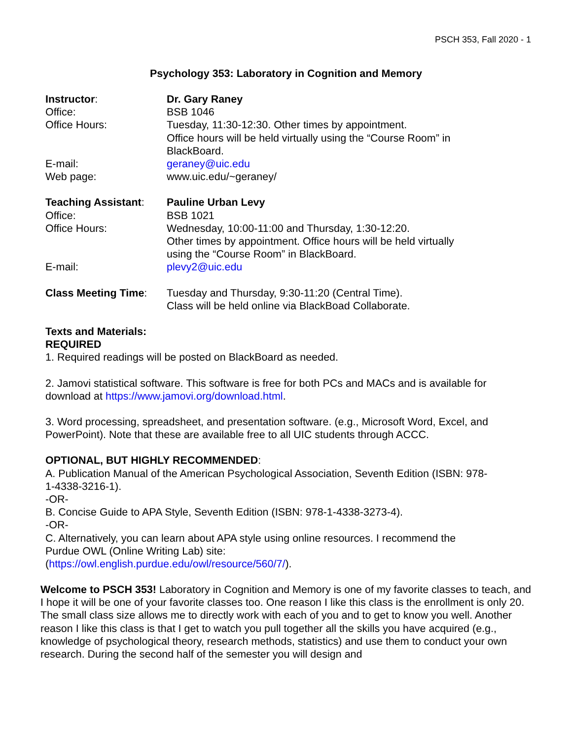PSCH 353, Fall 2020 - 1
Psychology 353: Laboratory in Cognition and Memory
| Instructor : | Dr. Gary Raney |
| Office: | BSB 1046 |
| Office Hours: | Tuesday, 11:30-12:30. Other times by appointment. Office hours will be held virtually using the “Course Room” in BlackBoard. |
| E-mail: | geraney@uic.edu |
| Web page: | www.uic.edu/~geraney/ |
| Teaching Assistant : | Pauline Urban Levy |
| Office: | BSB 1021 |
| Office Hours: | Wednesday, 10:00-11:00 and Thursday, 1:30-12:20. Other times by appointment. Office hours will be held virtually using the “Course Room” in BlackBoard. |
| E-mail: | plevy2@uic.edu |
| Class Meeting Time : | Tuesday and Thursday, 9:30-11:20 (Central Time). Class will be held online via BlackBoad Collaborate. |
Texts and Materials:
REQUIRED
1. Required readings will be posted on BlackBoard as needed.
2. Jamovi statistical software. This software is free for both PCs and MACs and is available for download at https://www.jamovi.org/download.html.
3. Word processing, spreadsheet, and presentation software. (e.g., Microsoft Word, Excel, and PowerPoint). Note that these are available free to all UIC students through ACCC.
OPTIONAL, BUT HIGHLY RECOMMENDED:
A. Publication Manual of the American Psychological Association, Seventh Edition (ISBN: 978-1-4338-3216-1).
-OR-
B. Concise Guide to APA Style, Seventh Edition (ISBN: 978-1-4338-3273-4).
-OR-
C. Alternatively, you can learn about APA style using online resources. I recommend the Purdue OWL (Online Writing Lab) site:
(https://owl.english.purdue.edu/owl/resource/560/7/).
Welcome to PSCH 353! Laboratory in Cognition and Memory is one of my favorite classes to teach, and I hope it will be one of your favorite classes too. One reason I like this class is the enrollment is only 20. The small class size allows me to directly work with each of you and to get to know you well. Another reason I like this class is that I get to watch you pull together all the skills you have acquired (e.g., knowledge of psychological theory, research methods, statistics) and use them to conduct your own research. During the second half of the semester you will design and